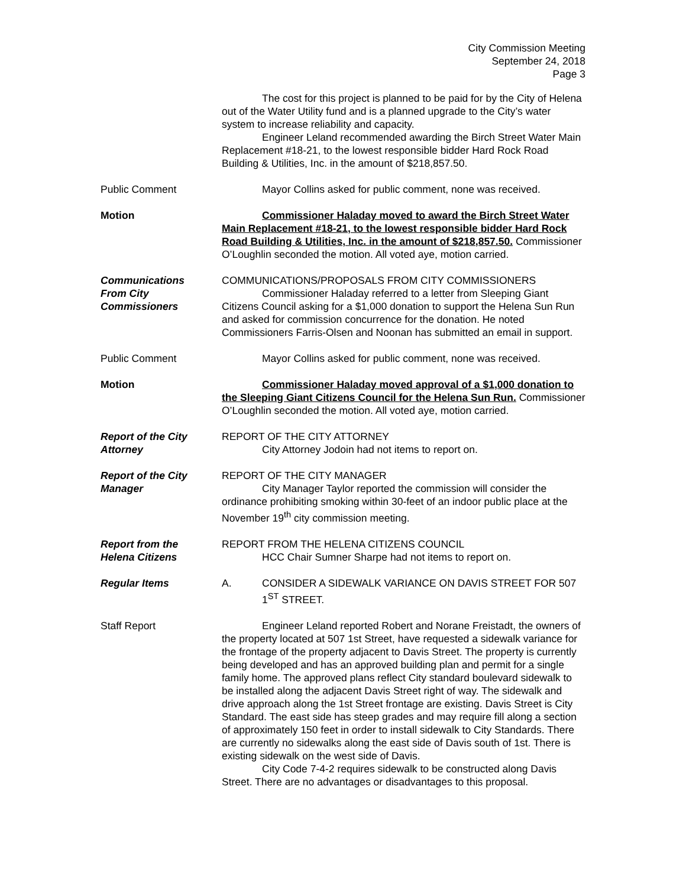City Commission Meeting
September 24, 2018
Page 3
The cost for this project is planned to be paid for by the City of Helena out of the Water Utility fund and is a planned upgrade to the City’s water system to increase reliability and capacity.
Engineer Leland recommended awarding the Birch Street Water Main Replacement #18-21, to the lowest responsible bidder Hard Rock Road Building & Utilities, Inc. in the amount of $218,857.50.
Public Comment Mayor Collins asked for public comment, none was received.
Motion Commissioner Haladay moved to award the Birch Street Water Main Replacement #18-21, to the lowest responsible bidder Hard Rock Road Building & Utilities, Inc. in the amount of $218,857.50. Commissioner O’Loughlin seconded the motion. All voted aye, motion carried.
Communications
From City Commissioners
COMMUNICATIONS/PROPOSALS FROM CITY COMMISSIONERS
Commissioner Haladay referred to a letter from Sleeping Giant Citizens Council asking for a $1,000 donation to support the Helena Sun Run and asked for commission concurrence for the donation. He noted Commissioners Farris-Olsen and Noonan has submitted an email in support.
Public Comment Mayor Collins asked for public comment, none was received.
Motion Commissioner Haladay moved approval of a $1,000 donation to the Sleeping Giant Citizens Council for the Helena Sun Run. Commissioner O’Loughlin seconded the motion. All voted aye, motion carried.
Report of the City
Attorney
REPORT OF THE CITY ATTORNEY
City Attorney Jodoin had not items to report on.
Report of the City
Manager
REPORT OF THE CITY MANAGER
City Manager Taylor reported the commission will consider the ordinance prohibiting smoking within 30-feet of an indoor public place at the November 19<sup>th</sup> city commission meeting.
Report from the
Helena Citizens
REPORT FROM THE HELENA CITIZENS COUNCIL
HCC Chair Sumner Sharpe had not items to report on.
Regular Items A. CONSIDER A SIDEWALK VARIANCE ON DAVIS STREET FOR 507 1<sup>ST</sup> STREET.
Staff Report Engineer Leland reported Robert and Norane Freistadt, the owners of the property located at 507 1st Street, have requested a sidewalk variance for the frontage of the property adjacent to Davis Street. The property is currently being developed and has an approved building plan and permit for a single family home. The approved plans reflect City standard boulevard sidewalk to be installed along the adjacent Davis Street right of way. The sidewalk and drive approach along the 1st Street frontage are existing. Davis Street is City Standard. The east side has steep grades and may require fill along a section of approximately 150 feet in order to install sidewalk to City Standards. There are currently no sidewalks along the east side of Davis south of 1st. There is existing sidewalk on the west side of Davis.
City Code 7-4-2 requires sidewalk to be constructed along Davis Street. There are no advantages or disadvantages to this proposal.